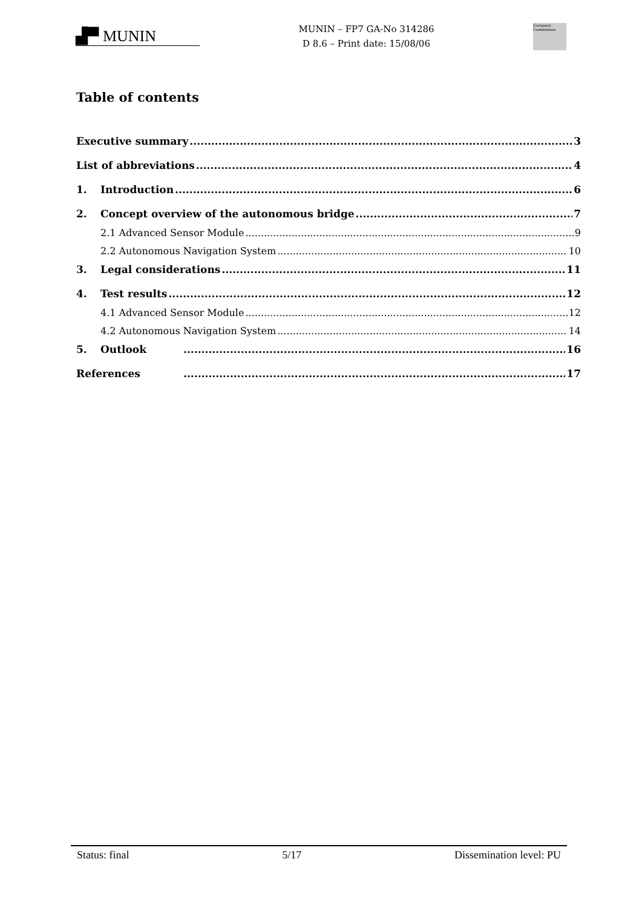▟▀ MUNIN
MUNIN – FP7 GA-No 314286
D 8.6 – Print date: 15/08/06
European Commission
Table of contents
Executive summary 3
List of abbreviations 4
1. Introduction 6
2. Concept overview of the autonomous bridge 7
2.1 Advanced Sensor Module 9
2.2 Autonomous Navigation System 10
3. Legal considerations 11
4. Test results 12
4.1 Advanced Sensor Module 12
4.2 Autonomous Navigation System 14
5. Outlook 16
References 17
Status: final 5/17 Dissemination level: PU